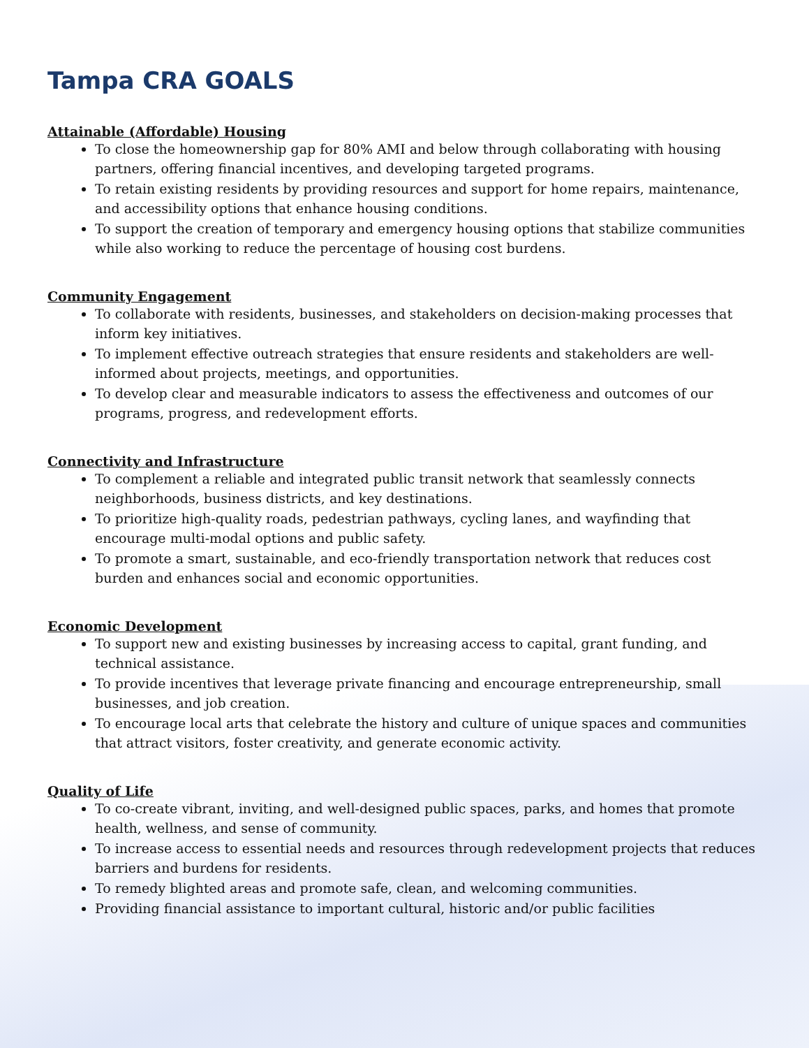Tampa CRA GOALS
Attainable (Affordable) Housing
To close the homeownership gap for 80% AMI and below through collaborating with housing partners, offering financial incentives, and developing targeted programs.
To retain existing residents by providing resources and support for home repairs, maintenance, and accessibility options that enhance housing conditions.
To support the creation of temporary and emergency housing options that stabilize communities while also working to reduce the percentage of housing cost burdens.
Community Engagement
To collaborate with residents, businesses, and stakeholders on decision-making processes that inform key initiatives.
To implement effective outreach strategies that ensure residents and stakeholders are well-informed about projects, meetings, and opportunities.
To develop clear and measurable indicators to assess the effectiveness and outcomes of our programs, progress, and redevelopment efforts.
Connectivity and Infrastructure
To complement a reliable and integrated public transit network that seamlessly connects neighborhoods, business districts, and key destinations.
To prioritize high-quality roads, pedestrian pathways, cycling lanes, and wayfinding that encourage multi-modal options and public safety.
To promote a smart, sustainable, and eco-friendly transportation network that reduces cost burden and enhances social and economic opportunities.
Economic Development
To support new and existing businesses by increasing access to capital, grant funding, and technical assistance.
To provide incentives that leverage private financing and encourage entrepreneurship, small businesses, and job creation.
To encourage local arts that celebrate the history and culture of unique spaces and communities that attract visitors, foster creativity, and generate economic activity.
Quality of Life
To co-create vibrant, inviting, and well-designed public spaces, parks, and homes that promote health, wellness, and sense of community.
To increase access to essential needs and resources through redevelopment projects that reduces barriers and burdens for residents.
To remedy blighted areas and promote safe, clean, and welcoming communities.
Providing financial assistance to important cultural, historic and/or public facilities